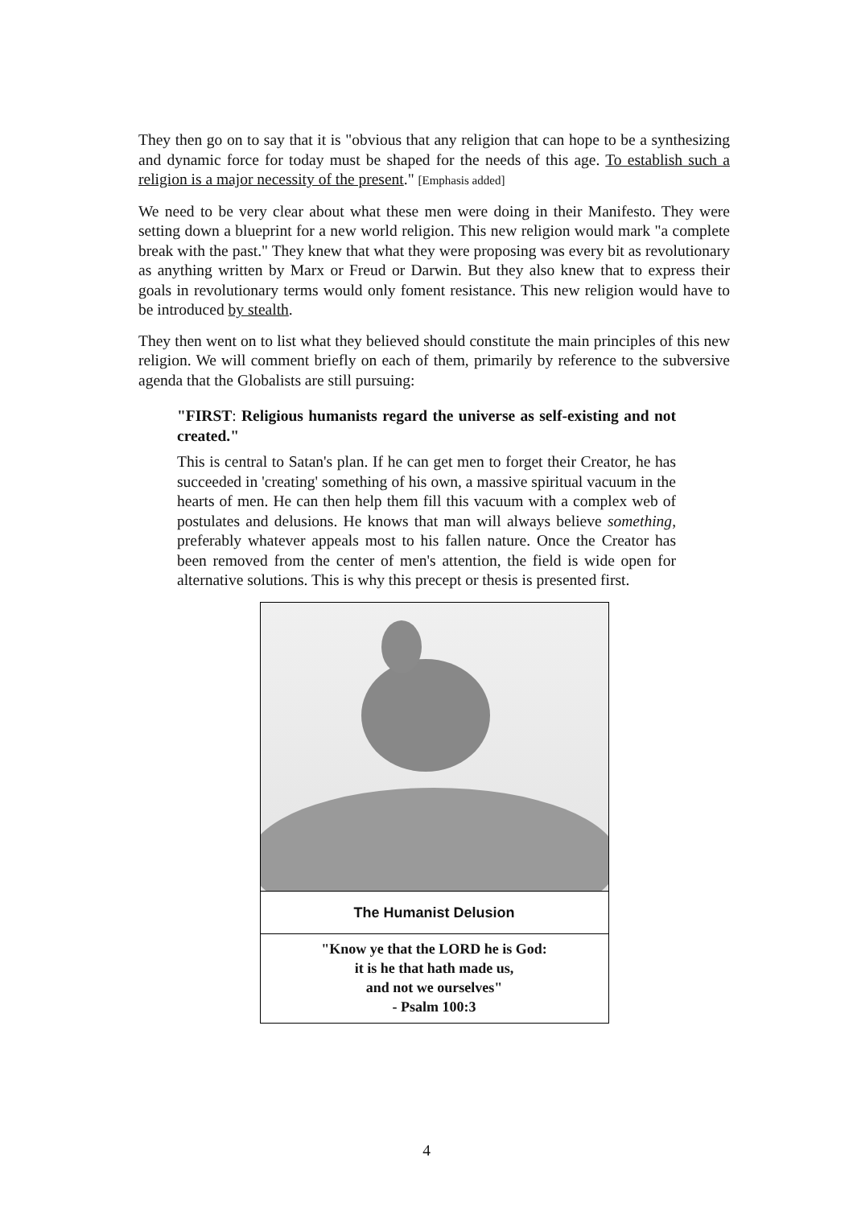They then go on to say that it is "obvious that any religion that can hope to be a synthesizing and dynamic force for today must be shaped for the needs of this age. To establish such a religion is a major necessity of the present." [Emphasis added]
We need to be very clear about what these men were doing in their Manifesto. They were setting down a blueprint for a new world religion. This new religion would mark "a complete break with the past." They knew that what they were proposing was every bit as revolutionary as anything written by Marx or Freud or Darwin. But they also knew that to express their goals in revolutionary terms would only foment resistance. This new religion would have to be introduced by stealth.
They then went on to list what they believed should constitute the main principles of this new religion. We will comment briefly on each of them, primarily by reference to the subversive agenda that the Globalists are still pursuing:
"FIRST: Religious humanists regard the universe as self-existing and not created."
This is central to Satan's plan. If he can get men to forget their Creator, he has succeeded in 'creating' something of his own, a massive spiritual vacuum in the hearts of men. He can then help them fill this vacuum with a complex web of postulates and delusions. He knows that man will always believe something, preferably whatever appeals most to his fallen nature. Once the Creator has been removed from the center of men's attention, the field is wide open for alternative solutions. This is why this precept or thesis is presented first.
The Humanist Delusion
"Know ye that the LORD he is God:
it is he that hath made us,
and not we ourselves"
- Psalm 100:3
4